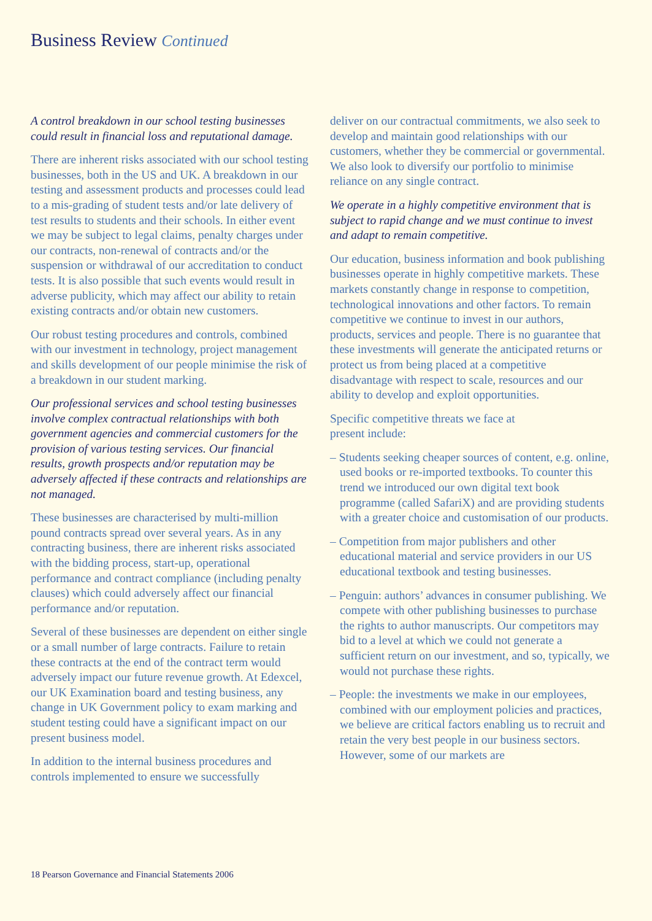Business Review Continued
A control breakdown in our school testing businesses could result in financial loss and reputational damage.
There are inherent risks associated with our school testing businesses, both in the US and UK. A breakdown in our testing and assessment products and processes could lead to a mis-grading of student tests and/or late delivery of test results to students and their schools. In either event we may be subject to legal claims, penalty charges under our contracts, non-renewal of contracts and/or the suspension or withdrawal of our accreditation to conduct tests. It is also possible that such events would result in adverse publicity, which may affect our ability to retain existing contracts and/or obtain new customers.
Our robust testing procedures and controls, combined with our investment in technology, project management and skills development of our people minimise the risk of a breakdown in our student marking.
Our professional services and school testing businesses involve complex contractual relationships with both government agencies and commercial customers for the provision of various testing services. Our financial results, growth prospects and/or reputation may be adversely affected if these contracts and relationships are not managed.
These businesses are characterised by multi-million pound contracts spread over several years. As in any contracting business, there are inherent risks associated with the bidding process, start-up, operational performance and contract compliance (including penalty clauses) which could adversely affect our financial performance and/or reputation.
Several of these businesses are dependent on either single or a small number of large contracts. Failure to retain these contracts at the end of the contract term would adversely impact our future revenue growth. At Edexcel, our UK Examination board and testing business, any change in UK Government policy to exam marking and student testing could have a significant impact on our present business model.
In addition to the internal business procedures and controls implemented to ensure we successfully
deliver on our contractual commitments, we also seek to develop and maintain good relationships with our customers, whether they be commercial or governmental. We also look to diversify our portfolio to minimise reliance on any single contract.
We operate in a highly competitive environment that is subject to rapid change and we must continue to invest and adapt to remain competitive.
Our education, business information and book publishing businesses operate in highly competitive markets. These markets constantly change in response to competition, technological innovations and other factors. To remain competitive we continue to invest in our authors, products, services and people. There is no guarantee that these investments will generate the anticipated returns or protect us from being placed at a competitive disadvantage with respect to scale, resources and our ability to develop and exploit opportunities.
Specific competitive threats we face at
present include:
– Students seeking cheaper sources of content, e.g. online, used books or re-imported textbooks. To counter this trend we introduced our own digital text book programme (called SafariX) and are providing students with a greater choice and customisation of our products.
– Competition from major publishers and other educational material and service providers in our US educational textbook and testing businesses.
– Penguin: authors’ advances in consumer publishing. We compete with other publishing businesses to purchase the rights to author manuscripts. Our competitors may bid to a level at which we could not generate a sufficient return on our investment, and so, typically, we would not purchase these rights.
– People: the investments we make in our employees, combined with our employment policies and practices, we believe are critical factors enabling us to recruit and retain the very best people in our business sectors. However, some of our markets are
18 Pearson Governance and Financial Statements 2006